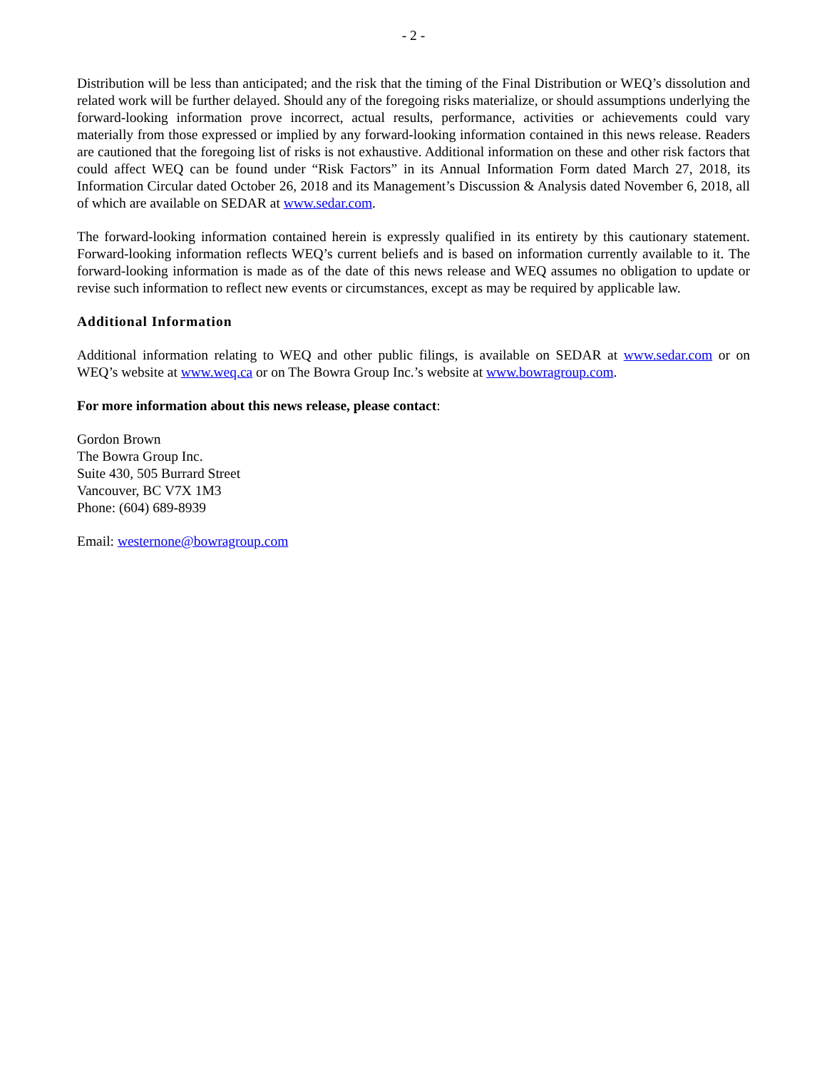- 2 -
Distribution will be less than anticipated; and the risk that the timing of the Final Distribution or WEQ’s dissolution and related work will be further delayed. Should any of the foregoing risks materialize, or should assumptions underlying the forward-looking information prove incorrect, actual results, performance, activities or achievements could vary materially from those expressed or implied by any forward-looking information contained in this news release. Readers are cautioned that the foregoing list of risks is not exhaustive. Additional information on these and other risk factors that could affect WEQ can be found under “Risk Factors” in its Annual Information Form dated March 27, 2018, its Information Circular dated October 26, 2018 and its Management’s Discussion & Analysis dated November 6, 2018, all of which are available on SEDAR at www.sedar.com.
The forward-looking information contained herein is expressly qualified in its entirety by this cautionary statement. Forward-looking information reflects WEQ’s current beliefs and is based on information currently available to it. The forward-looking information is made as of the date of this news release and WEQ assumes no obligation to update or revise such information to reflect new events or circumstances, except as may be required by applicable law.
Additional Information
Additional information relating to WEQ and other public filings, is available on SEDAR at www.sedar.com or on WEQ’s website at www.weq.ca or on The Bowra Group Inc.’s website at www.bowragroup.com.
For more information about this news release, please contact:
Gordon Brown
The Bowra Group Inc.
Suite 430, 505 Burrard Street
Vancouver, BC V7X 1M3
Phone: (604) 689-8939
Email: westernone@bowragroup.com